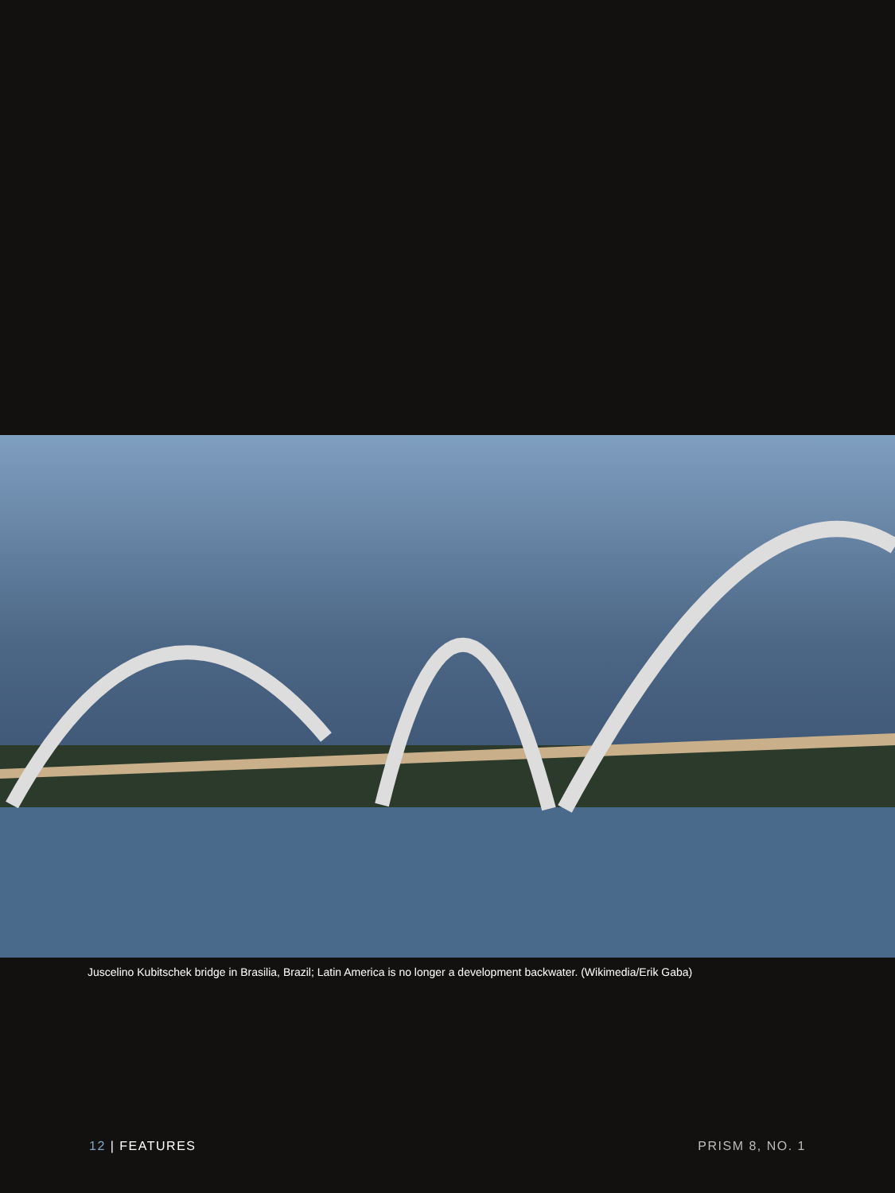Juscelino Kubitschek bridge in Brasilia, Brazil; Latin America is no longer a development backwater. (Wikimedia/Erik Gaba)
12 | FEATURES PRISM 8, NO. 1